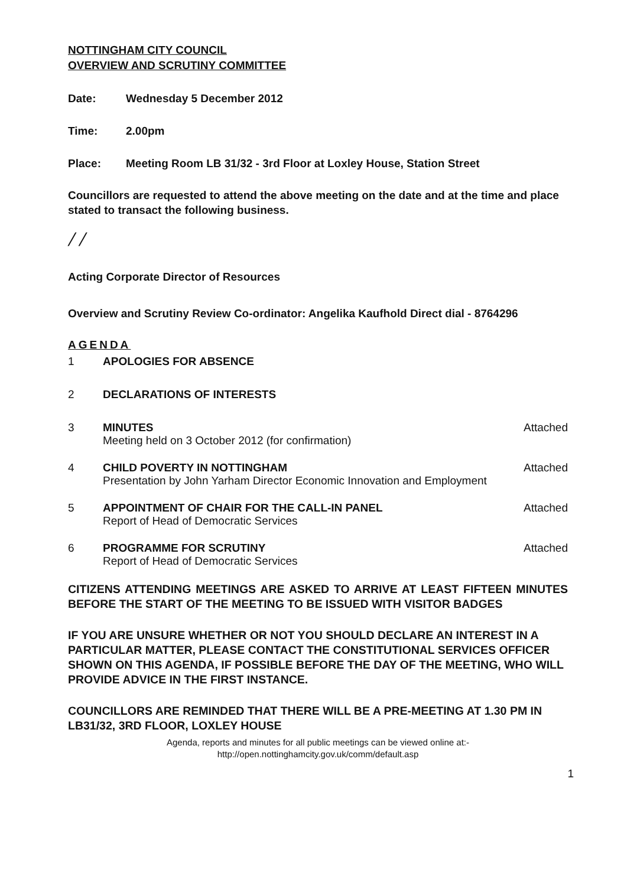NOTTINGHAM CITY COUNCIL
OVERVIEW AND SCRUTINY COMMITTEE
Date: Wednesday 5 December 2012
Time: 2.00pm
Place: Meeting Room LB 31/32 - 3rd Floor at Loxley House, Station Street
Councillors are requested to attend the above meeting on the date and at the time and place stated to transact the following business.
/ /
Acting Corporate Director of Resources
Overview and Scrutiny Review Co-ordinator: Angelika Kaufhold Direct dial - 8764296
AGENDA
1 APOLOGIES FOR ABSENCE
2 DECLARATIONS OF INTERESTS
3 MINUTES
Meeting held on 3 October 2012 (for confirmation) Attached
4 CHILD POVERTY IN NOTTINGHAM
Presentation by John Yarham Director Economic Innovation and Employment Attached
5 APPOINTMENT OF CHAIR FOR THE CALL-IN PANEL
Report of Head of Democratic Services Attached
6 PROGRAMME FOR SCRUTINY
Report of Head of Democratic Services Attached
CITIZENS ATTENDING MEETINGS ARE ASKED TO ARRIVE AT LEAST FIFTEEN MINUTES BEFORE THE START OF THE MEETING TO BE ISSUED WITH VISITOR BADGES
IF YOU ARE UNSURE WHETHER OR NOT YOU SHOULD DECLARE AN INTEREST IN A PARTICULAR MATTER, PLEASE CONTACT THE CONSTITUTIONAL SERVICES OFFICER SHOWN ON THIS AGENDA, IF POSSIBLE BEFORE THE DAY OF THE MEETING, WHO WILL PROVIDE ADVICE IN THE FIRST INSTANCE.
COUNCILLORS ARE REMINDED THAT THERE WILL BE A PRE-MEETING AT 1.30 PM IN LB31/32, 3RD FLOOR, LOXLEY HOUSE
Agenda, reports and minutes for all public meetings can be viewed online at:-
http://open.nottinghamcity.gov.uk/comm/default.asp
1